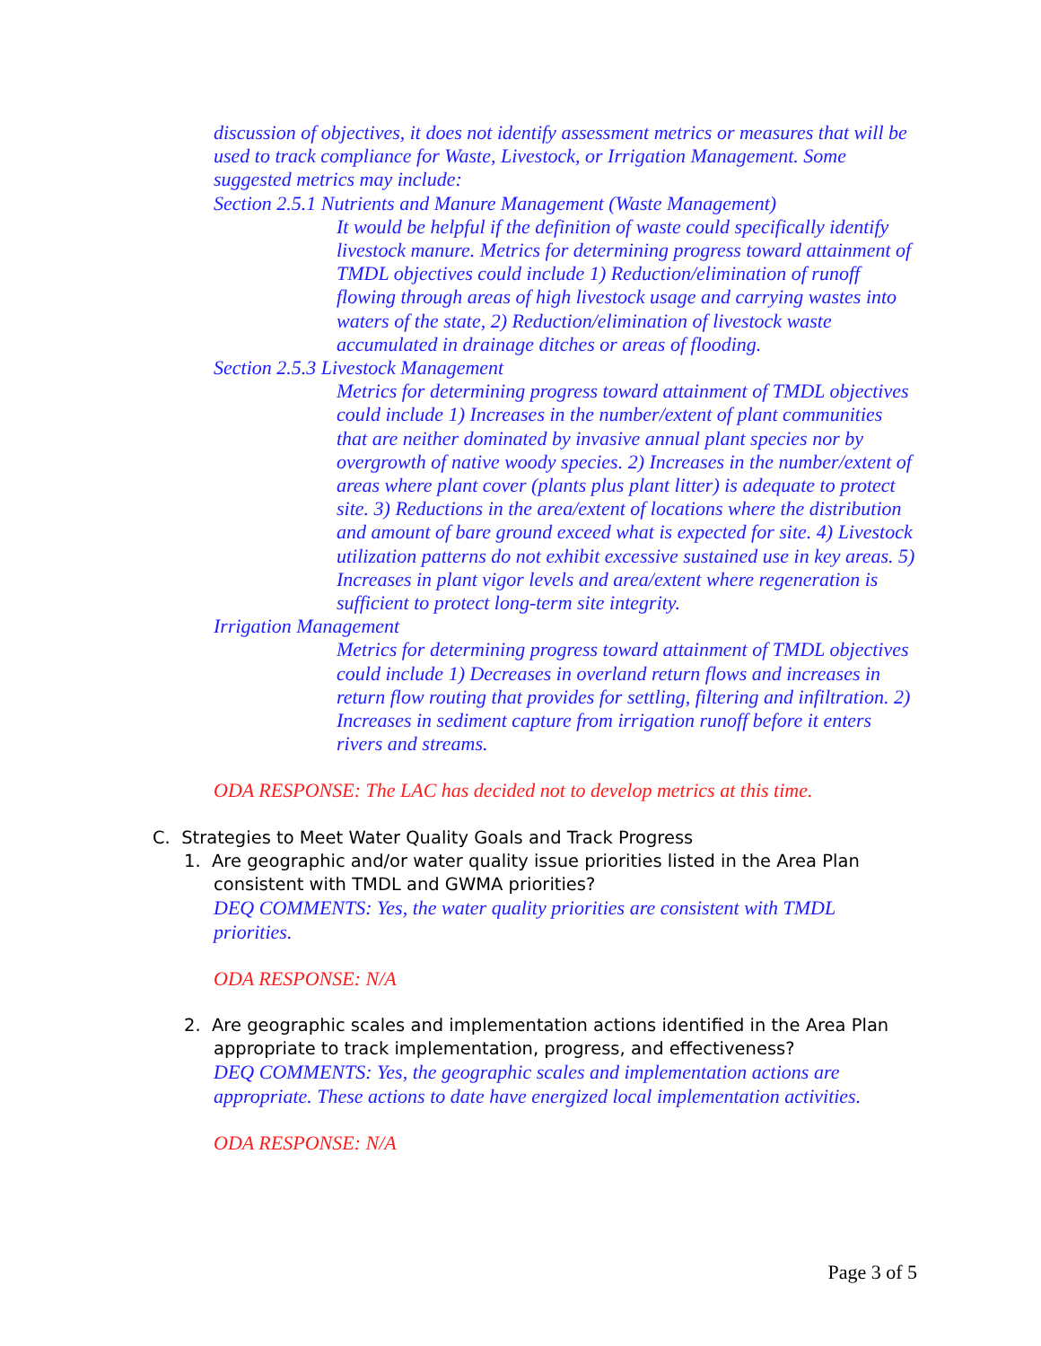discussion of objectives, it does not identify assessment metrics or measures that will be used to track compliance for Waste, Livestock, or Irrigation Management. Some suggested metrics may include:
Section 2.5.1 Nutrients and Manure Management (Waste Management)
It would be helpful if the definition of waste could specifically identify livestock manure. Metrics for determining progress toward attainment of TMDL objectives could include 1) Reduction/elimination of runoff flowing through areas of high livestock usage and carrying wastes into waters of the state, 2) Reduction/elimination of livestock waste accumulated in drainage ditches or areas of flooding.
Section 2.5.3 Livestock Management
Metrics for determining progress toward attainment of TMDL objectives could include 1) Increases in the number/extent of plant communities that are neither dominated by invasive annual plant species nor by overgrowth of native woody species. 2) Increases in the number/extent of areas where plant cover (plants plus plant litter) is adequate to protect site. 3) Reductions in the area/extent of locations where the distribution and amount of bare ground exceed what is expected for site. 4) Livestock utilization patterns do not exhibit excessive sustained use in key areas. 5) Increases in plant vigor levels and area/extent where regeneration is sufficient to protect long-term site integrity.
Irrigation Management
Metrics for determining progress toward attainment of TMDL objectives could include 1) Decreases in overland return flows and increases in return flow routing that provides for settling, filtering and infiltration. 2) Increases in sediment capture from irrigation runoff before it enters rivers and streams.
ODA RESPONSE: The LAC has decided not to develop metrics at this time.
C. Strategies to Meet Water Quality Goals and Track Progress
1. Are geographic and/or water quality issue priorities listed in the Area Plan
consistent with TMDL and GWMA priorities?
DEQ COMMENTS: Yes, the water quality priorities are consistent with TMDL priorities.
ODA RESPONSE: N/A
2. Are geographic scales and implementation actions identified in the Area Plan
appropriate to track implementation, progress, and effectiveness?
DEQ COMMENTS: Yes, the geographic scales and implementation actions are appropriate. These actions to date have energized local implementation activities.
ODA RESPONSE: N/A
Page 3 of 5